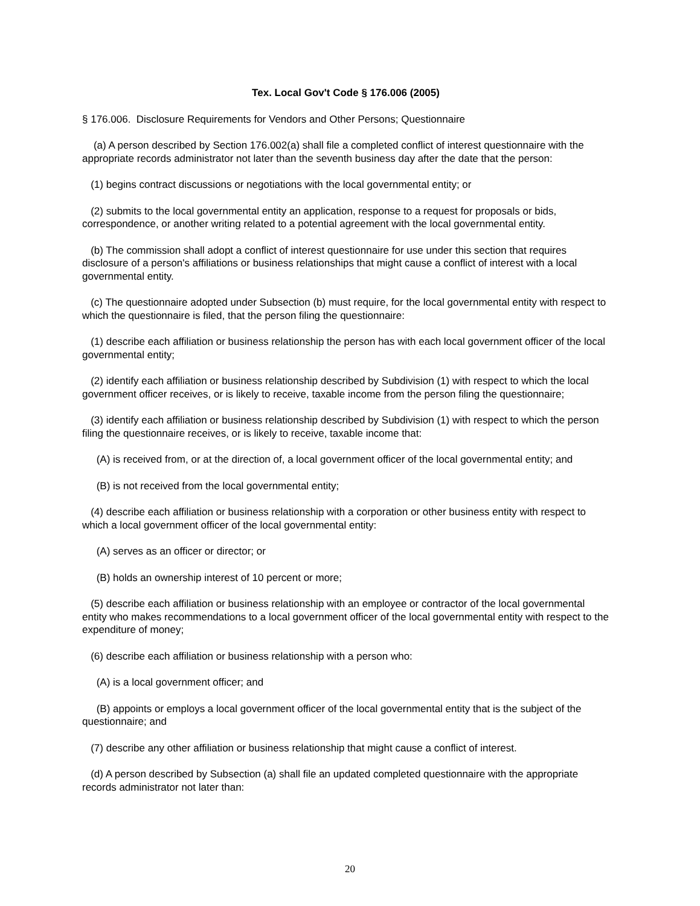Tex. Local Gov't Code § 176.006 (2005)
§ 176.006. Disclosure Requirements for Vendors and Other Persons; Questionnaire
(a) A person described by Section 176.002(a) shall file a completed conflict of interest questionnaire with the appropriate records administrator not later than the seventh business day after the date that the person:
(1) begins contract discussions or negotiations with the local governmental entity; or
(2) submits to the local governmental entity an application, response to a request for proposals or bids, correspondence, or another writing related to a potential agreement with the local governmental entity.
(b) The commission shall adopt a conflict of interest questionnaire for use under this section that requires disclosure of a person's affiliations or business relationships that might cause a conflict of interest with a local governmental entity.
(c) The questionnaire adopted under Subsection (b) must require, for the local governmental entity with respect to which the questionnaire is filed, that the person filing the questionnaire:
(1) describe each affiliation or business relationship the person has with each local government officer of the local governmental entity;
(2) identify each affiliation or business relationship described by Subdivision (1) with respect to which the local government officer receives, or is likely to receive, taxable income from the person filing the questionnaire;
(3) identify each affiliation or business relationship described by Subdivision (1) with respect to which the person filing the questionnaire receives, or is likely to receive, taxable income that:
(A) is received from, or at the direction of, a local government officer of the local governmental entity; and
(B) is not received from the local governmental entity;
(4) describe each affiliation or business relationship with a corporation or other business entity with respect to which a local government officer of the local governmental entity:
(A) serves as an officer or director; or
(B) holds an ownership interest of 10 percent or more;
(5) describe each affiliation or business relationship with an employee or contractor of the local governmental entity who makes recommendations to a local government officer of the local governmental entity with respect to the expenditure of money;
(6) describe each affiliation or business relationship with a person who:
(A) is a local government officer; and
(B) appoints or employs a local government officer of the local governmental entity that is the subject of the questionnaire; and
(7) describe any other affiliation or business relationship that might cause a conflict of interest.
(d) A person described by Subsection (a) shall file an updated completed questionnaire with the appropriate records administrator not later than:
20